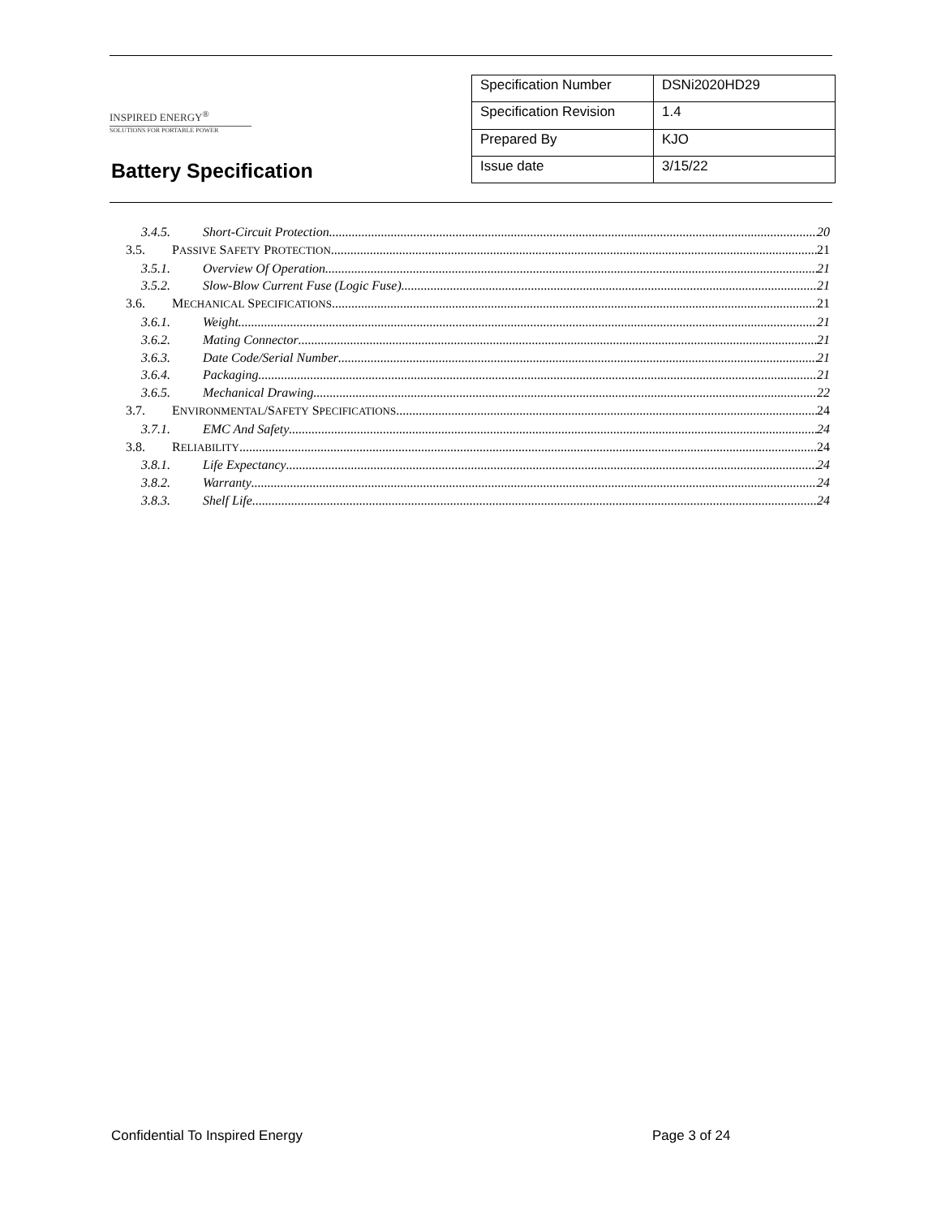INSPIRED ENERGY<sup>®</sup>
SOLUTIONS FOR PORTABLE POWER
Battery Specification
| Specification Number | DSNi2020HD29 |
| Specification Revision | 1.4 |
| Prepared By | KJO |
| Issue date | 3/15/22 |
3.4.5. Short-Circuit Protection 20
3.5. PASSIVE SAFETY PROTECTION 21
3.5.1. Overview Of Operation 21
3.5.2. Slow-Blow Current Fuse (Logic Fuse) 21
3.6. MECHANICAL SPECIFICATIONS 21
3.6.1. Weight 21
3.6.2. Mating Connector 21
3.6.3. Date Code/Serial Number 21
3.6.4. Packaging 21
3.6.5. Mechanical Drawing 22
3.7. ENVIRONMENTAL/SAFETY SPECIFICATIONS 24
3.7.1. EMC And Safety 24
3.8. RELIABILITY 24
3.8.1. Life Expectancy 24
3.8.2. Warranty 24
3.8.3. Shelf Life 24
Confidential To Inspired Energy
Page 3 of 24